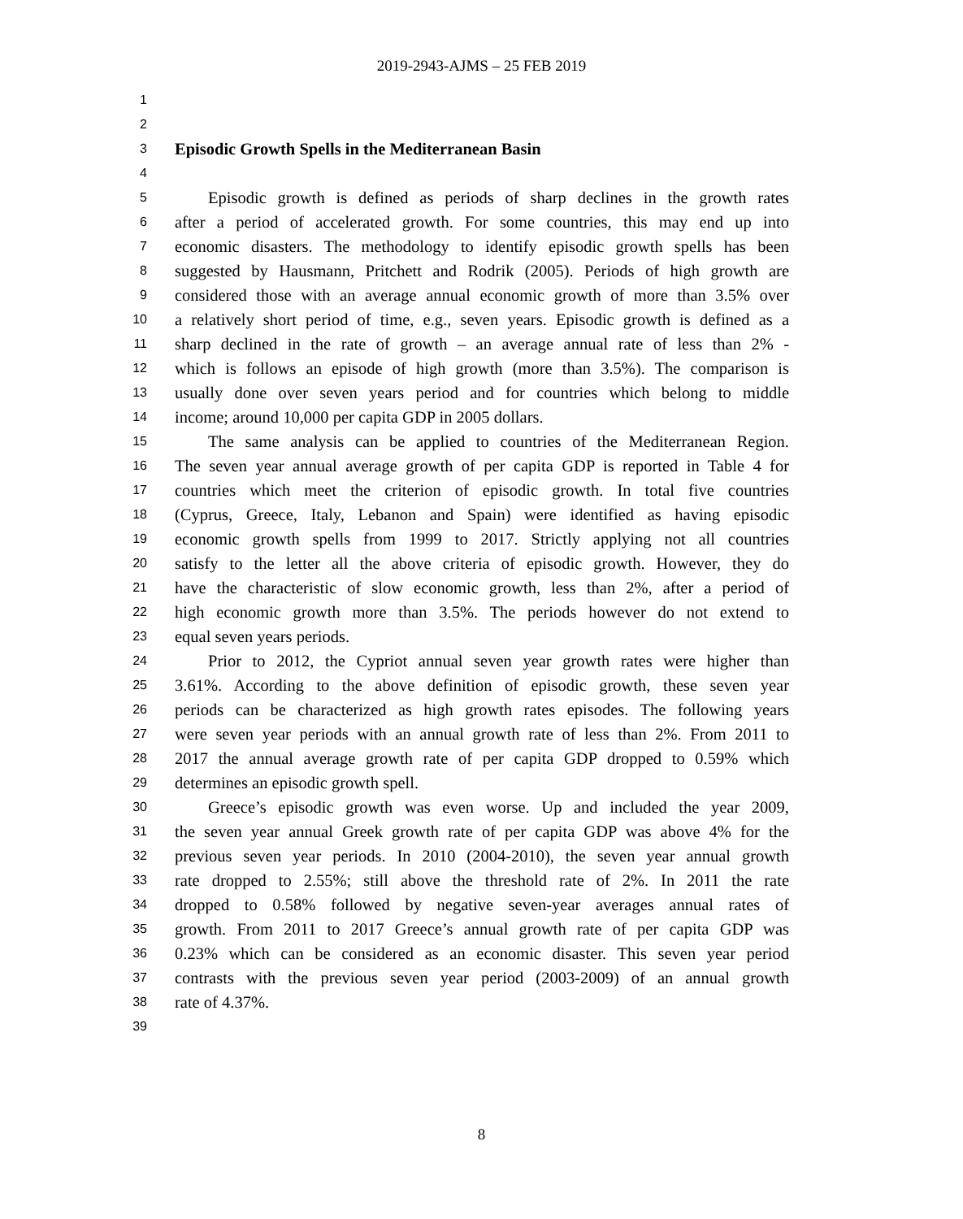2019-2943-AJMS – 25 FEB 2019
1
2
3 Episodic Growth Spells in the Mediterranean Basin
4
5 Episodic growth is defined as periods of sharp declines in the growth rates
6 after a period of accelerated growth. For some countries, this may end up into
7 economic disasters. The methodology to identify episodic growth spells has been
8 suggested by Hausmann, Pritchett and Rodrik (2005). Periods of high growth are
9 considered those with an average annual economic growth of more than 3.5% over
10 a relatively short period of time, e.g., seven years. Episodic growth is defined as a
11 sharp declined in the rate of growth – an average annual rate of less than 2% -
12 which is follows an episode of high growth (more than 3.5%). The comparison is
13 usually done over seven years period and for countries which belong to middle
14 income; around 10,000 per capita GDP in 2005 dollars.
15 The same analysis can be applied to countries of the Mediterranean Region.
16 The seven year annual average growth of per capita GDP is reported in Table 4 for
17 countries which meet the criterion of episodic growth. In total five countries
18 (Cyprus, Greece, Italy, Lebanon and Spain) were identified as having episodic
19 economic growth spells from 1999 to 2017. Strictly applying not all countries
20 satisfy to the letter all the above criteria of episodic growth. However, they do
21 have the characteristic of slow economic growth, less than 2%, after a period of
22 high economic growth more than 3.5%. The periods however do not extend to
23 equal seven years periods.
24 Prior to 2012, the Cypriot annual seven year growth rates were higher than
25 3.61%. According to the above definition of episodic growth, these seven year
26 periods can be characterized as high growth rates episodes. The following years
27 were seven year periods with an annual growth rate of less than 2%. From 2011 to
28 2017 the annual average growth rate of per capita GDP dropped to 0.59% which
29 determines an episodic growth spell.
30 Greece’s episodic growth was even worse. Up and included the year 2009,
31 the seven year annual Greek growth rate of per capita GDP was above 4% for the
32 previous seven year periods. In 2010 (2004-2010), the seven year annual growth
33 rate dropped to 2.55%; still above the threshold rate of 2%. In 2011 the rate
34 dropped to 0.58% followed by negative seven-year averages annual rates of
35 growth. From 2011 to 2017 Greece’s annual growth rate of per capita GDP was
36 0.23% which can be considered as an economic disaster. This seven year period
37 contrasts with the previous seven year period (2003-2009) of an annual growth
38 rate of 4.37%.
39
8